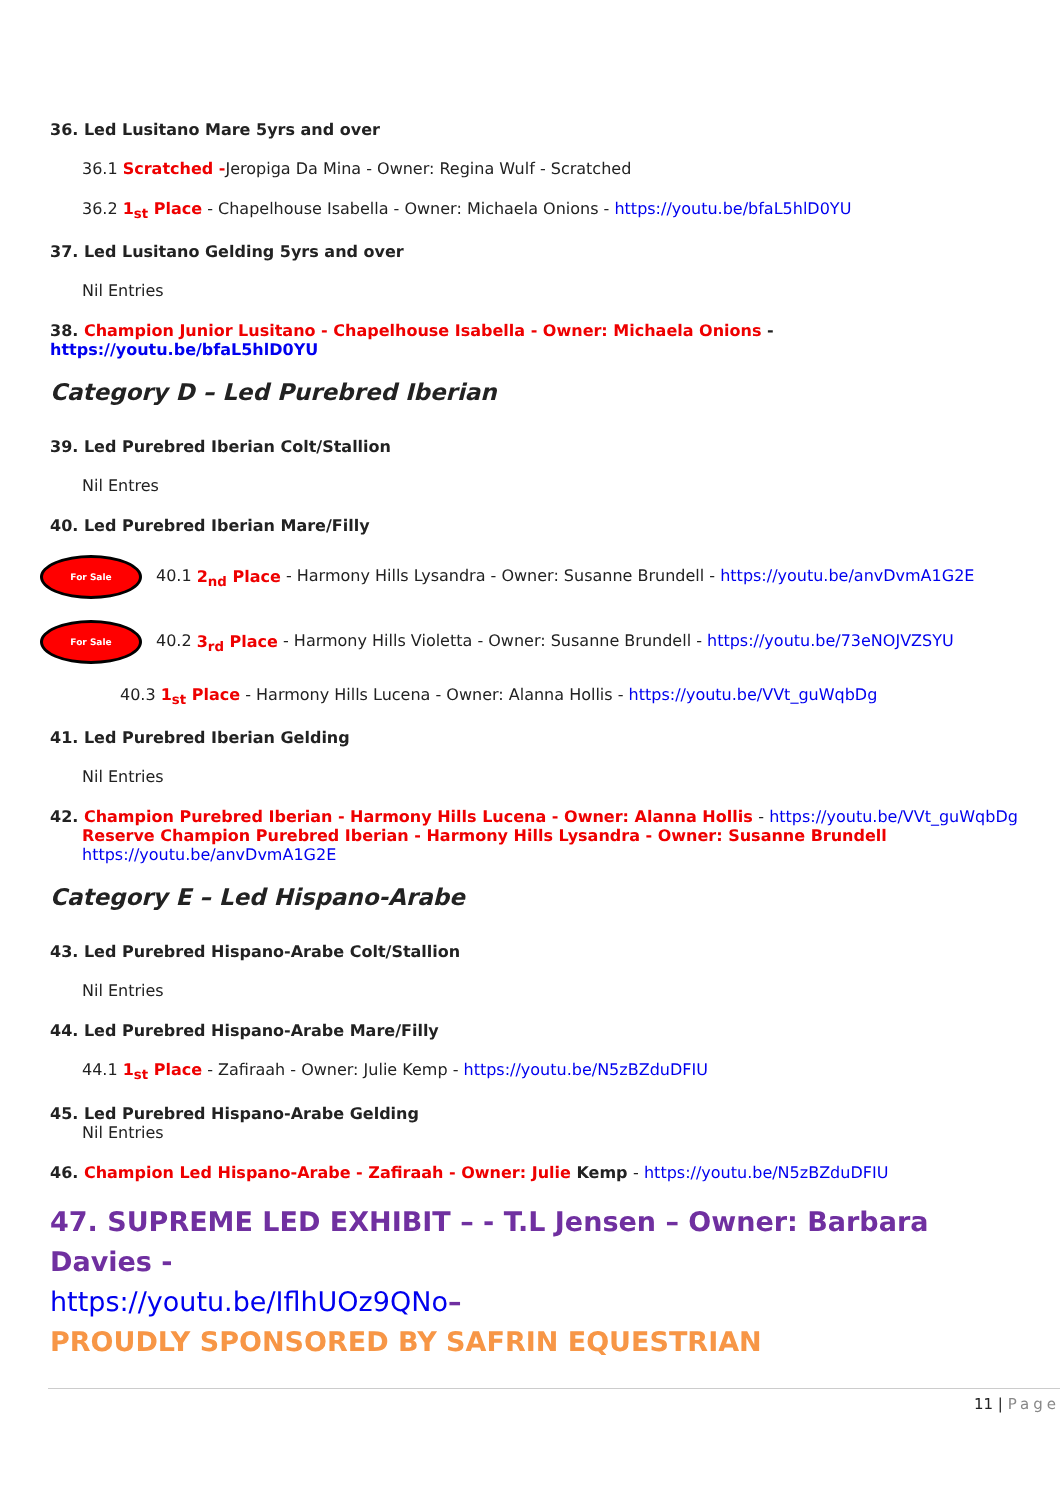36. Led Lusitano Mare 5yrs and over
36.1 Scratched -Jeropiga Da Mina - Owner: Regina Wulf - Scratched
36.2 1<sub>st</sub> Place - Chapelhouse Isabella - Owner: Michaela Onions - https://youtu.be/bfaL5hlD0YU
37. Led Lusitano Gelding 5yrs and over
Nil Entries
38. Champion Junior Lusitano - Chapelhouse Isabella - Owner: Michaela Onions - https://youtu.be/bfaL5hlD0YU
Category D – Led Purebred Iberian
39. Led Purebred Iberian Colt/Stallion
Nil Entres
40. Led Purebred Iberian Mare/Filly
For Sale 40.1 2<sub>nd</sub> Place - Harmony Hills Lysandra - Owner: Susanne Brundell - https://youtu.be/anvDvmA1G2E
For Sale 40.2 3<sub>rd</sub> Place - Harmony Hills Violetta - Owner: Susanne Brundell - https://youtu.be/73eNOJVZSYU
40.3 1<sub>st</sub> Place - Harmony Hills Lucena - Owner: Alanna Hollis - https://youtu.be/VVt_guWqbDg
41. Led Purebred Iberian Gelding
Nil Entries
42. Champion Purebred Iberian - Harmony Hills Lucena - Owner: Alanna Hollis - https://youtu.be/VVt_guWqbDg
Reserve Champion Purebred Iberian - Harmony Hills Lysandra - Owner: Susanne Brundell
https://youtu.be/anvDvmA1G2E
Category E – Led Hispano-Arabe
43. Led Purebred Hispano-Arabe Colt/Stallion
Nil Entries
44. Led Purebred Hispano-Arabe Mare/Filly
44.1 1<sub>st</sub> Place - Zafiraah - Owner: Julie Kemp - https://youtu.be/N5zBZduDFIU
45. Led Purebred Hispano-Arabe Gelding
Nil Entries
46. Champion Led Hispano-Arabe - Zafiraah - Owner: Julie Kemp - https://youtu.be/N5zBZduDFIU
47. SUPREME LED EXHIBIT – - T.L Jensen – Owner: Barbara Davies -
https://youtu.be/IflhUOz9QNo–
PROUDLY SPONSORED BY SAFRIN EQUESTRIAN
11 | Page